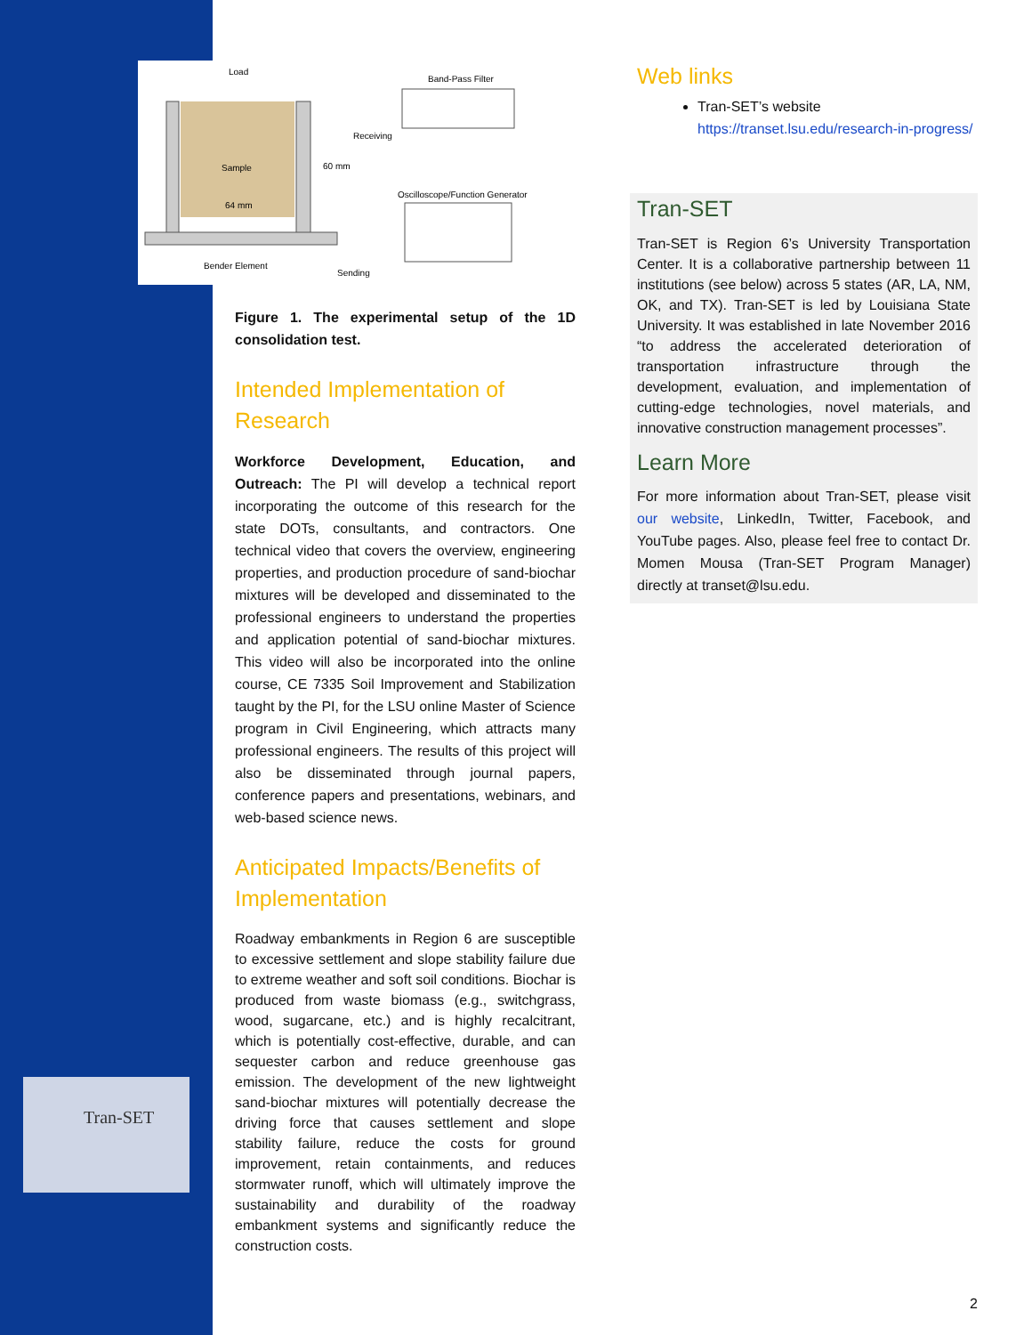Load
Band-Pass Filter
Receiving
Sample
60 mm
Oscilloscope/Function Generator
64 mm
Bender Element
Sending
Figure 1. The experimental setup of the 1D consolidation test.
Intended Implementation of Research
Workforce Development, Education, and Outreach: The PI will develop a technical report incorporating the outcome of this research for the state DOTs, consultants, and contractors. One technical video that covers the overview, engineering properties, and production procedure of sand-biochar mixtures will be developed and disseminated to the professional engineers to understand the properties and application potential of sand-biochar mixtures. This video will also be incorporated into the online course, CE 7335 Soil Improvement and Stabilization taught by the PI, for the LSU online Master of Science program in Civil Engineering, which attracts many professional engineers. The results of this project will also be disseminated through journal papers, conference papers and presentations, webinars, and web-based science news.
Anticipated Impacts/Benefits of Implementation
Roadway embankments in Region 6 are susceptible to excessive settlement and slope stability failure due to extreme weather and soft soil conditions. Biochar is produced from waste biomass (e.g., switchgrass, wood, sugarcane, etc.) and is highly recalcitrant, which is potentially cost-effective, durable, and can sequester carbon and reduce greenhouse gas emission. The development of the new lightweight sand-biochar mixtures will potentially decrease the driving force that causes settlement and slope stability failure, reduce the costs for ground improvement, retain containments, and reduces stormwater runoff, which will ultimately improve the sustainability and durability of the roadway embankment systems and significantly reduce the construction costs.
Web links
Tran-SET’s website
https://transet.lsu.edu/research-in-progress/
Tran-SET
Tran-SET is Region 6’s University Transportation Center. It is a collaborative partnership between 11 institutions (see below) across 5 states (AR, LA, NM, OK, and TX). Tran-SET is led by Louisiana State University. It was established in late November 2016 “to address the accelerated deterioration of transportation infrastructure through the development, evaluation, and implementation of cutting-edge technologies, novel materials, and innovative construction management processes”.
Learn More
For more information about Tran-SET, please visit our website, LinkedIn, Twitter, Facebook, and YouTube pages. Also, please feel free to contact Dr. Momen Mousa (Tran-SET Program Manager) directly at transet@lsu.edu.
Tran-SET
2